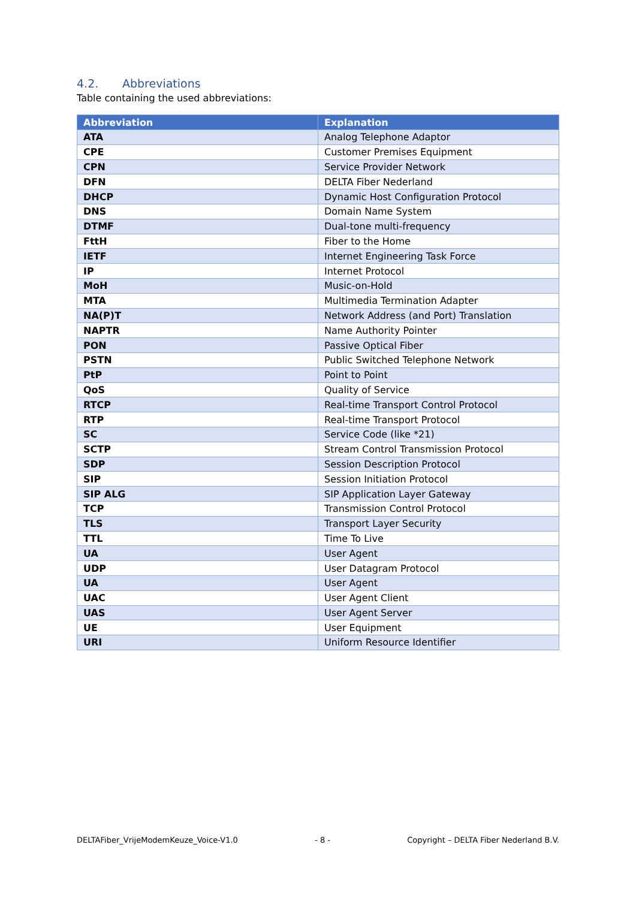4.2. Abbreviations
Table containing the used abbreviations:
| Abbreviation | Explanation |
| --- | --- |
| ATA | Analog Telephone Adaptor |
| CPE | Customer Premises Equipment |
| CPN | Service Provider Network |
| DFN | DELTA Fiber Nederland |
| DHCP | Dynamic Host Configuration Protocol |
| DNS | Domain Name System |
| DTMF | Dual-tone multi-frequency |
| FttH | Fiber to the Home |
| IETF | Internet Engineering Task Force |
| IP | Internet Protocol |
| MoH | Music-on-Hold |
| MTA | Multimedia Termination Adapter |
| NA(P)T | Network Address (and Port) Translation |
| NAPTR | Name Authority Pointer |
| PON | Passive Optical Fiber |
| PSTN | Public Switched Telephone Network |
| PtP | Point to Point |
| QoS | Quality of Service |
| RTCP | Real-time Transport Control Protocol |
| RTP | Real-time Transport Protocol |
| SC | Service Code (like *21) |
| SCTP | Stream Control Transmission Protocol |
| SDP | Session Description Protocol |
| SIP | Session Initiation Protocol |
| SIP ALG | SIP Application Layer Gateway |
| TCP | Transmission Control Protocol |
| TLS | Transport Layer Security |
| TTL | Time To Live |
| UA | User Agent |
| UDP | User Datagram Protocol |
| UA | User Agent |
| UAC | User Agent Client |
| UAS | User Agent Server |
| UE | User Equipment |
| URI | Uniform Resource Identifier |
DELTAFiber_VrijeModemKeuze_Voice-V1.0 - 8 - Copyright – DELTA Fiber Nederland B.V.